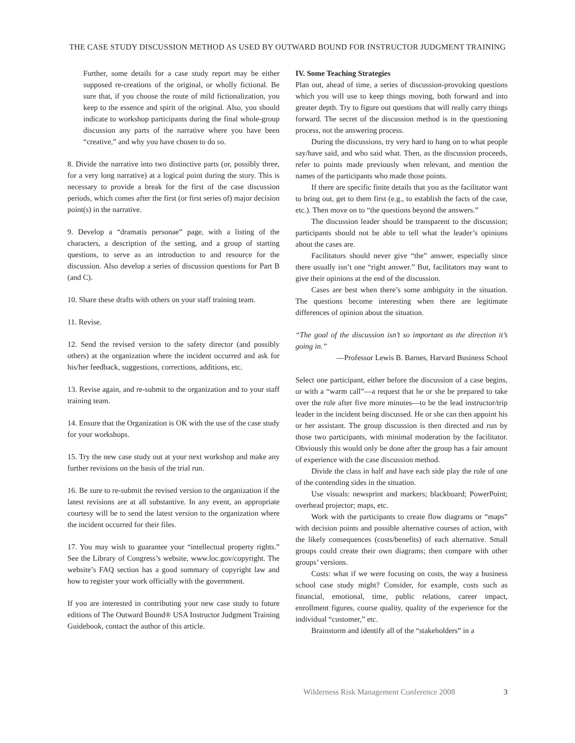THE CASE STUDY DISCUSSION METHOD AS USED BY OUTWARD BOUND FOR INSTRUCTOR JUDGMENT TRAINING
Further, some details for a case study report may be either supposed re-creations of the original, or wholly fictional. Be sure that, if you choose the route of mild fictionalization, you keep to the essence and spirit of the original. Also, you should indicate to workshop participants during the final whole-group discussion any parts of the narrative where you have been “creative,” and why you have chosen to do so.
8. Divide the narrative into two distinctive parts (or, possibly three, for a very long narrative) at a logical point during the story. This is necessary to provide a break for the first of the case discussion periods, which comes after the first (or first series of) major decision point(s) in the narrative.
9. Develop a “dramatis personae” page, with a listing of the characters, a description of the setting, and a group of starting questions, to serve as an introduction to and resource for the discussion. Also develop a series of discussion questions for Part B (and C).
10. Share these drafts with others on your staff training team.
11. Revise.
12. Send the revised version to the safety director (and possibly others) at the organization where the incident occurred and ask for his/her feedback, suggestions, corrections, additions, etc.
13. Revise again, and re-submit to the organization and to your staff training team.
14. Ensure that the Organization is OK with the use of the case study for your workshops.
15. Try the new case study out at your next workshop and make any further revisions on the basis of the trial run.
16. Be sure to re-submit the revised version to the organization if the latest revisions are at all substantive. In any event, an appropriate courtesy will be to send the latest version to the organization where the incident occurred for their files.
17. You may wish to guarantee your “intellectual property rights.” See the Library of Congress’s website, www.loc.gov/copyright. The website’s FAQ section has a good summary of copyright law and how to register your work officially with the government.
If you are interested in contributing your new case study to future editions of The Outward Bound® USA Instructor Judgment Training Guidebook, contact the author of this article.
IV. Some Teaching Strategies
Plan out, ahead of time, a series of discussion-provoking questions which you will use to keep things moving, both forward and into greater depth. Try to figure out questions that will really carry things forward. The secret of the discussion method is in the questioning process, not the answering process.
During the discussions, try very hard to hang on to what people say/have said, and who said what. Then, as the discussion proceeds, refer to points made previously when relevant, and mention the names of the participants who made those points.
If there are specific finite details that you as the facilitator want to bring out, get to them first (e.g., to establish the facts of the case, etc.). Then move on to “the questions beyond the answers.”
The discussion leader should be transparent to the discussion; participants should not be able to tell what the leader’s opinions about the cases are.
Facilitators should never give “the” answer, especially since there usually isn’t one “right answer.” But, facilitators may want to give their opinions at the end of the discussion.
Cases are best when there’s some ambiguity in the situation. The questions become interesting when there are legitimate differences of opinion about the situation.
“The goal of the discussion isn’t so important as the direction it’s going in.”
—Professor Lewis B. Barnes, Harvard Business School
Select one participant, either before the discussion of a case begins, or with a “warm call”—a request that he or she be prepared to take over the role after five more minutes—to be the lead instructor/trip leader in the incident being discussed. He or she can then appoint his or her assistant. The group discussion is then directed and run by those two participants, with minimal moderation by the facilitator. Obviously this would only be done after the group has a fair amount of experience with the case discussion method.
Divide the class in half and have each side play the role of one of the contending sides in the situation.
Use visuals: newsprint and markers; blackboard; PowerPoint; overhead projector; maps, etc.
Work with the participants to create flow diagrams or “maps” with decision points and possible alternative courses of action, with the likely consequences (costs/benefits) of each alternative. Small groups could create their own diagrams; then compare with other groups’ versions.
Costs: what if we were focusing on costs, the way a business school case study might? Consider, for example, costs such as financial, emotional, time, public relations, career impact, enrollment figures, course quality, quality of the experience for the individual “customer,” etc.
Brainstorm and identify all of the “stakeholders” in a
Wilderness Risk Management Conference 2008 3